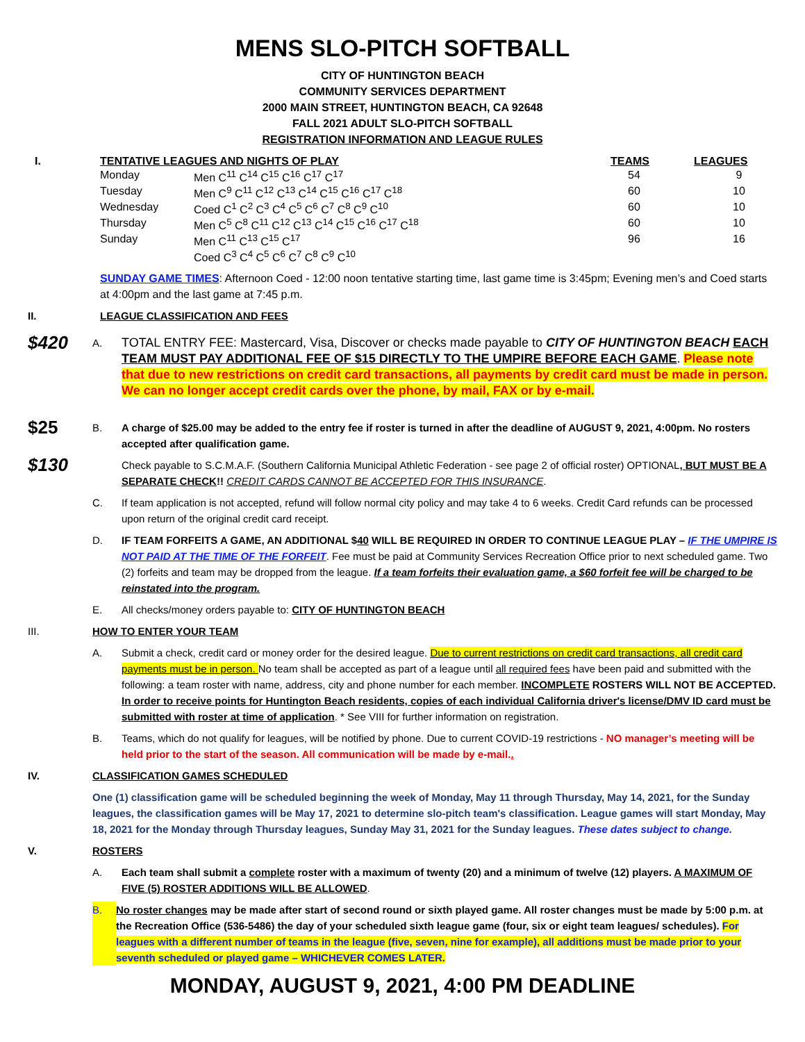MENS SLO-PITCH SOFTBALL
CITY OF HUNTINGTON BEACH
COMMUNITY SERVICES DEPARTMENT
2000 MAIN STREET, HUNTINGTON BEACH, CA 92648
FALL 2021 ADULT SLO-PITCH SOFTBALL
REGISTRATION INFORMATION AND LEAGUE RULES
I. TENTATIVE LEAGUES AND NIGHTS OF PLAY
TEAMS LEAGUES
| Monday | Men C<sup>11</sup> C<sup>14</sup> C<sup>15</sup> C<sup>16</sup> C<sup>17</sup> C<sup>17</sup> | 54 | 9 |
| Tuesday | Men C<sup>9</sup> C<sup>11</sup> C<sup>12</sup> C<sup>13</sup> C<sup>14</sup> C<sup>15</sup> C<sup>16</sup> C<sup>17</sup> C<sup>18</sup> | 60 | 10 |
| Wednesday | Coed C<sup>1</sup> C<sup>2</sup> C<sup>3</sup> C<sup>4</sup> C<sup>5</sup> C<sup>6</sup> C<sup>7</sup> C<sup>8</sup> C<sup>9</sup> C<sup>10</sup> | 60 | 10 |
| Thursday | Men C<sup>5</sup> C<sup>8</sup> C<sup>11</sup> C<sup>12</sup> C<sup>13</sup> C<sup>14</sup> C<sup>15</sup> C<sup>16</sup> C<sup>17</sup> C<sup>18</sup> | 60 | 10 |
| Sunday | Men C<sup>11</sup> C<sup>13</sup> C<sup>15</sup> C<sup>17</sup> | 96 | 16 |
| | Coed C<sup>3</sup> C<sup>4</sup> C<sup>5</sup> C<sup>6</sup> C<sup>7</sup> C<sup>8</sup> C<sup>9</sup> C<sup>10</sup> | | |
SUNDAY GAME TIMES: Afternoon Coed - 12:00 noon tentative starting time, last game time is 3:45pm; Evening men’s and Coed starts at 4:00pm and the last game at 7:45 p.m.
II. LEAGUE CLASSIFICATION AND FEES
$420
A.
TOTAL ENTRY FEE: Mastercard, Visa, Discover or checks made payable to CITY OF HUNTINGTON BEACH EACH TEAM MUST PAY ADDITIONAL FEE OF $15 DIRECTLY TO THE UMPIRE BEFORE EACH GAME. Please note that due to new restrictions on credit card transactions, all payments by credit card must be made in person. We can no longer accept credit cards over the phone, by mail, FAX or by e-mail.
$25
B. A charge of $25.00 may be added to the entry fee if roster is turned in after the deadline of AUGUST 9, 2021, 4:00pm. No rosters accepted after qualification game.
$130
Check payable to S.C.M.A.F. (Southern California Municipal Athletic Federation - see page 2 of official roster) OPTIONAL, BUT MUST BE A SEPARATE CHECK!! CREDIT CARDS CANNOT BE ACCEPTED FOR THIS INSURANCE.
C. If team application is not accepted, refund will follow normal city policy and may take 4 to 6 weeks. Credit Card refunds can be processed upon return of the original credit card receipt.
D. IF TEAM FORFEITS A GAME, AN ADDITIONAL $40 WILL BE REQUIRED IN ORDER TO CONTINUE LEAGUE PLAY – IF THE UMPIRE IS NOT PAID AT THE TIME OF THE FORFEIT. Fee must be paid at Community Services Recreation Office prior to next scheduled game. Two (2) forfeits and team may be dropped from the league. If a team forfeits their evaluation game, a $60 forfeit fee will be charged to be reinstated into the program.
E. All checks/money orders payable to: CITY OF HUNTINGTON BEACH
III. HOW TO ENTER YOUR TEAM
A. Submit a check, credit card or money order for the desired league. Due to current restrictions on credit card transactions, all credit card payments must be in person. No team shall be accepted as part of a league until all required fees have been paid and submitted with the following: a team roster with name, address, city and phone number for each member. INCOMPLETE ROSTERS WILL NOT BE ACCEPTED. In order to receive points for Huntington Beach residents, copies of each individual California driver's license/DMV ID card must be submitted with roster at time of application. * See VIII for further information on registration.
B. Teams, which do not qualify for leagues, will be notified by phone. Due to current COVID-19 restrictions - NO manager’s meeting will be held prior to the start of the season. All communication will be made by e-mail..
IV. CLASSIFICATION GAMES SCHEDULED
One (1) classification game will be scheduled beginning the week of Monday, May 11 through Thursday, May 14, 2021, for the Sunday leagues, the classification games will be May 17, 2021 to determine slo-pitch team's classification. League games will start Monday, May 18, 2021 for the Monday through Thursday leagues, Sunday May 31, 2021 for the Sunday leagues. These dates subject to change.
V. ROSTERS
A. Each team shall submit a complete roster with a maximum of twenty (20) and a minimum of twelve (12) players. A MAXIMUM OF FIVE (5) ROSTER ADDITIONS WILL BE ALLOWED.
B. No roster changes may be made after start of second round or sixth played game. All roster changes must be made by 5:00 p.m. at the Recreation Office (536-5486) the day of your scheduled sixth league game (four, six or eight team leagues/ schedules). For leagues with a different number of teams in the league (five, seven, nine for example), all additions must be made prior to your seventh scheduled or played game – WHICHEVER COMES LATER.
MONDAY, AUGUST 9, 2021, 4:00 PM DEADLINE